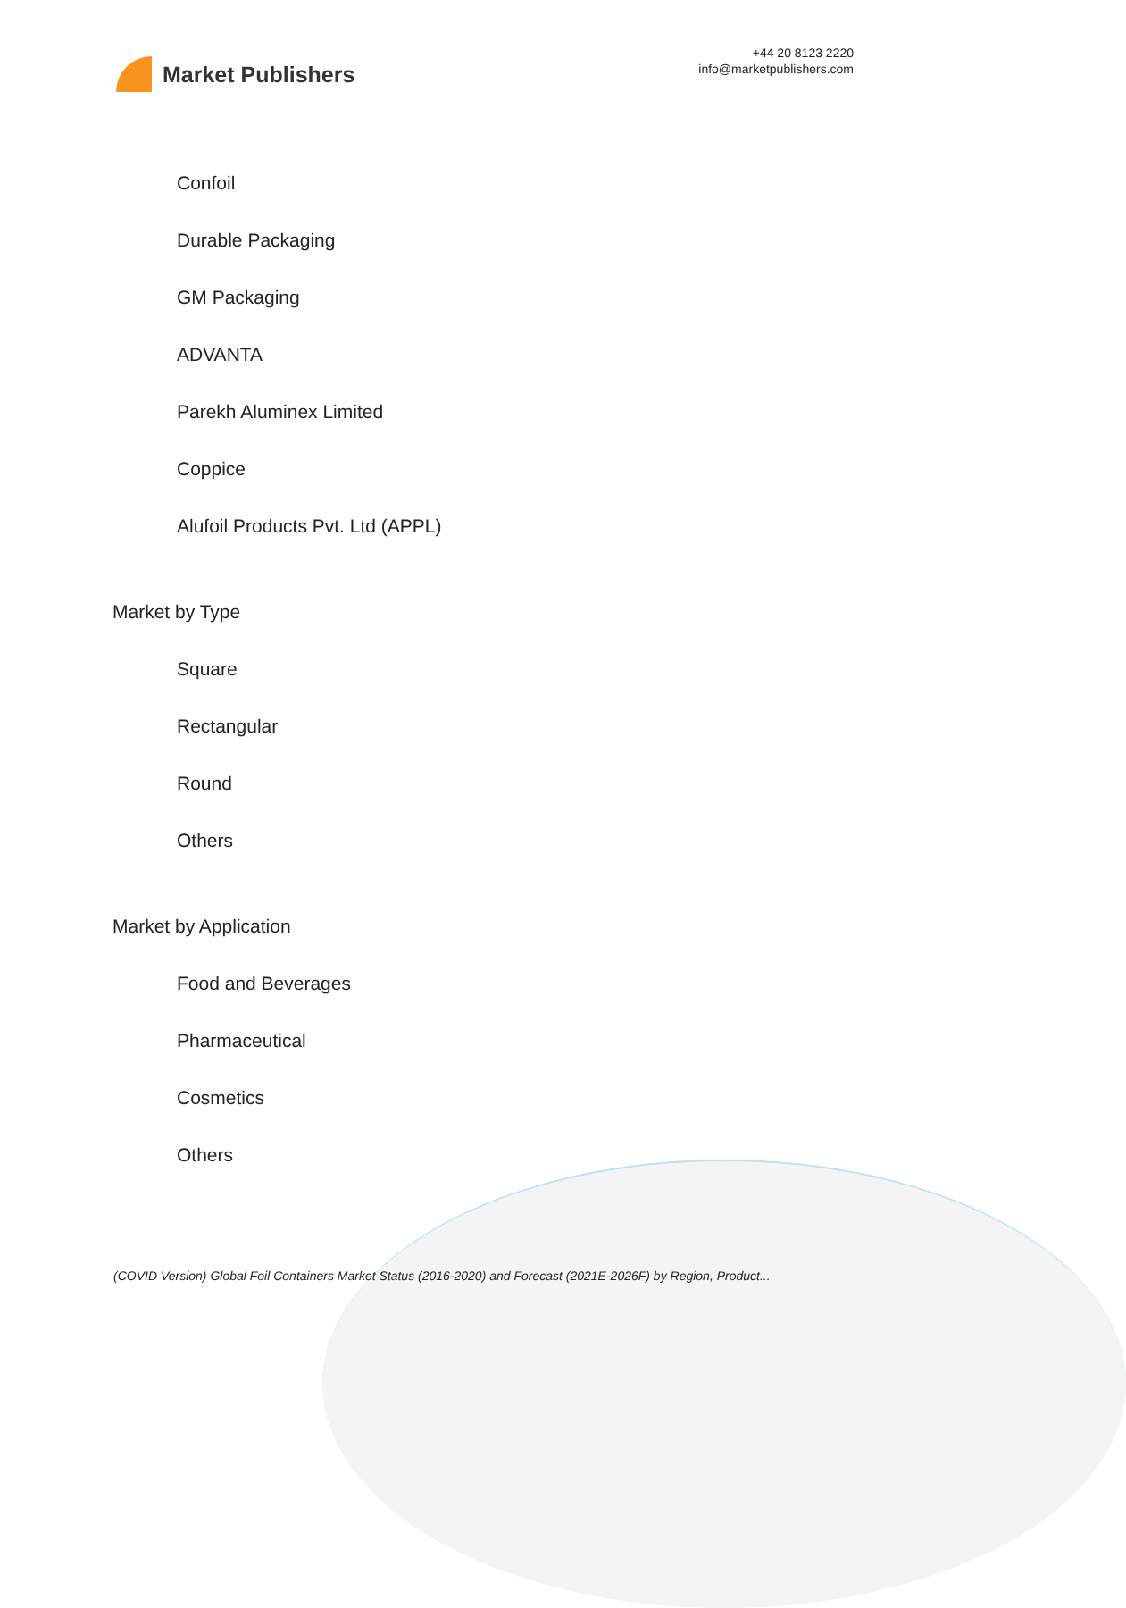Market Publishers
+44 20 8123 2220
info@marketpublishers.com
Confoil
Durable Packaging
GM Packaging
ADVANTA
Parekh Aluminex Limited
Coppice
Alufoil Products Pvt. Ltd (APPL)
Market by Type
Square
Rectangular
Round
Others
Market by Application
Food and Beverages
Pharmaceutical
Cosmetics
Others
(COVID Version) Global Foil Containers Market Status (2016-2020) and Forecast (2021E-2026F) by Region, Product...